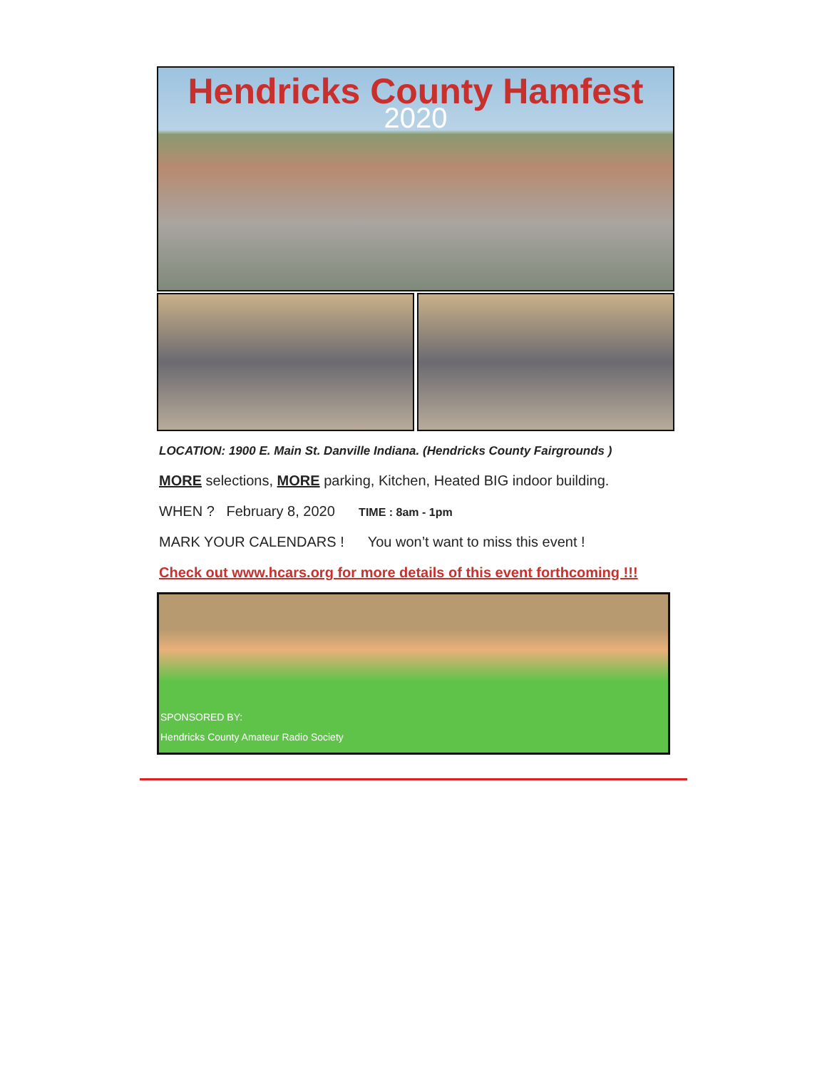Hendricks County Hamfest
2020
LOCATION: 1900 E. Main St. Danville Indiana. (Hendricks County Fairgrounds )
MORE selections, MORE parking, Kitchen, Heated BIG indoor building.
WHEN ? February 8, 2020 TIME : 8am - 1pm
MARK YOUR CALENDARS ! You won’t want to miss this event !
Check out www.hcars.org for more details of this event forthcoming !!!
SPONSORED BY:
Hendricks County Amateur Radio Society